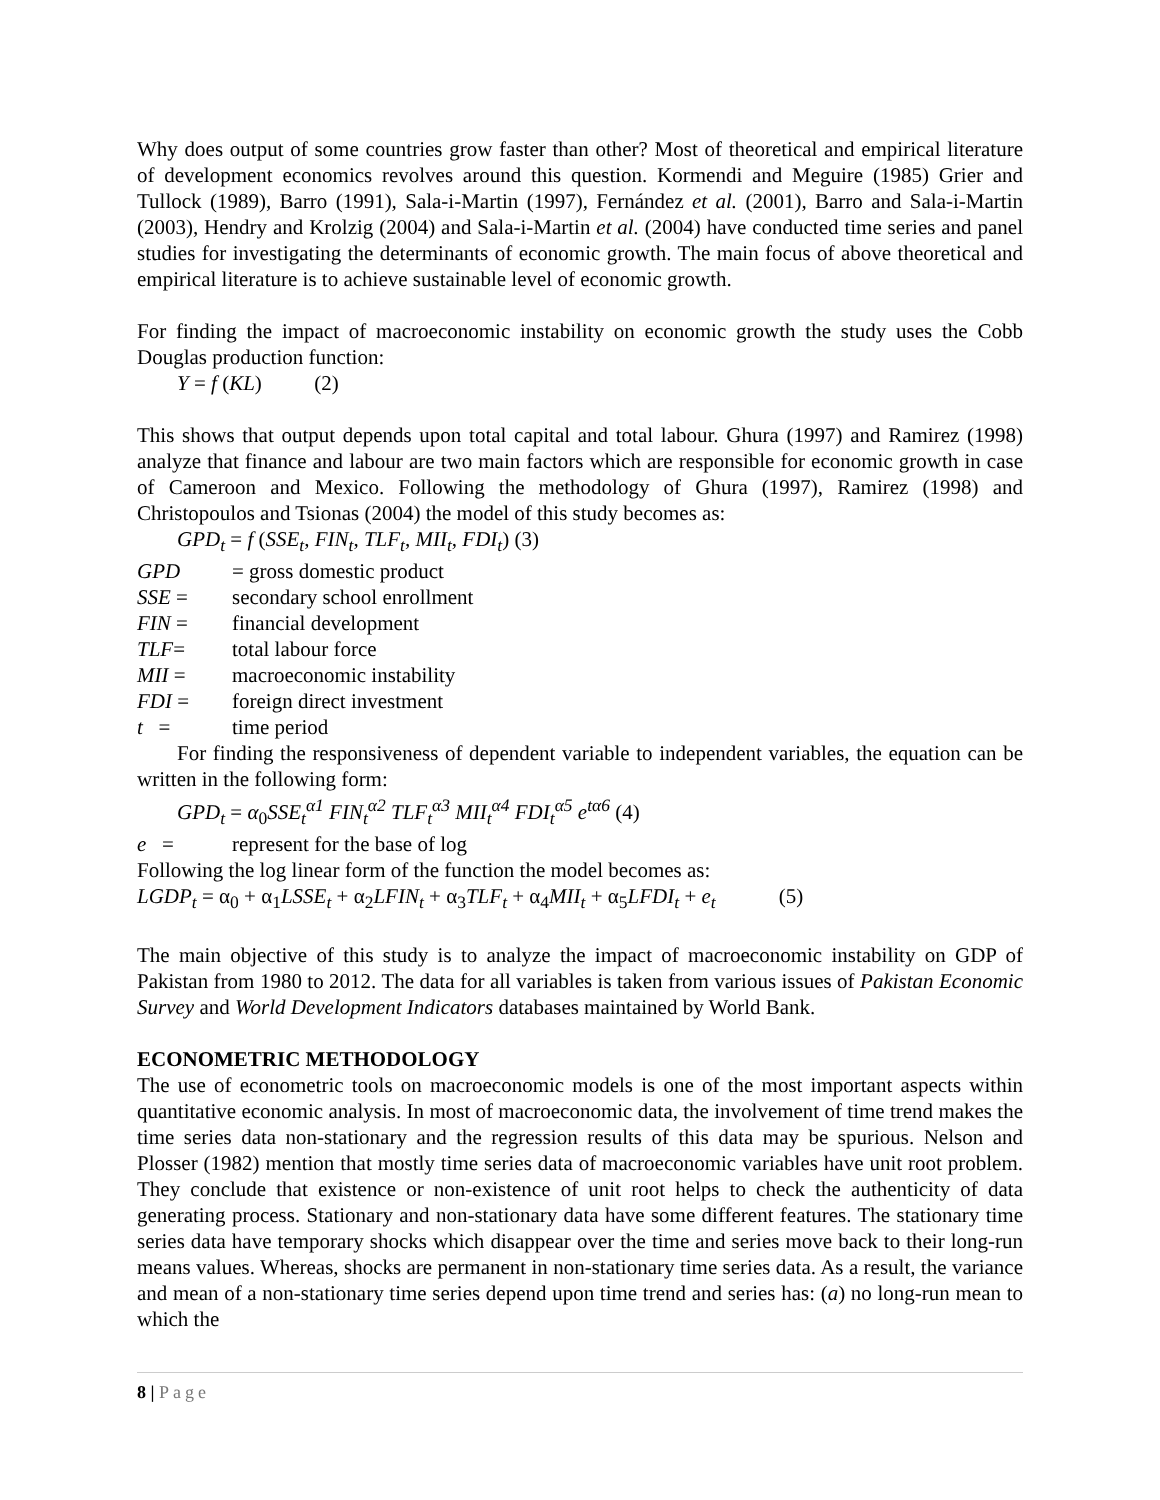Why does output of some countries grow faster than other? Most of theoretical and empirical literature of development economics revolves around this question. Kormendi and Meguire (1985) Grier and Tullock (1989), Barro (1991), Sala-i-Martin (1997), Fernández et al. (2001), Barro and Sala-i-Martin (2003), Hendry and Krolzig (2004) and Sala-i-Martin et al. (2004) have conducted time series and panel studies for investigating the determinants of economic growth. The main focus of above theoretical and empirical literature is to achieve sustainable level of economic growth.
For finding the impact of macroeconomic instability on economic growth the study uses the Cobb Douglas production function:
Y = f (KL) (2)
This shows that output depends upon total capital and total labour. Ghura (1997) and Ramirez (1998) analyze that finance and labour are two main factors which are responsible for economic growth in case of Cameroon and Mexico. Following the methodology of Ghura (1997), Ramirez (1998) and Christopoulos and Tsionas (2004) the model of this study becomes as:
GPD<sub>t</sub> = f (SSE<sub>t</sub>, FIN<sub>t</sub>, TLF<sub>t</sub>, MII<sub>t</sub>, FDI<sub>t</sub>) (3)
GPD = gross domestic product
SSE = secondary school enrollment
FIN = financial development
TLF= total labour force
MII = macroeconomic instability
FDI = foreign direct investment
t = time period
For finding the responsiveness of dependent variable to independent variables, the equation can be written in the following form:
GPD<sub>t</sub> = α<sub>0</sub>SSE<sub>t</sub><sup>α1</sup> FIN<sub>t</sub><sup>α2</sup> TLF<sub>t</sub><sup>α3</sup> MII<sub>t</sub><sup>α4</sup> FDI<sub>t</sub><sup>α5</sup> e<sup>tα6</sup> (4)
e = represent for the base of log
Following the log linear form of the function the model becomes as:
LGDP<sub>t</sub> = α<sub>0</sub> + α<sub>1</sub>LSSE<sub>t</sub> + α<sub>2</sub>LFIN<sub>t</sub> + α<sub>3</sub>TLF<sub>t</sub> + α<sub>4</sub>MII<sub>t</sub> + α<sub>5</sub>LFDI<sub>t</sub> + e<sub>t</sub> (5)
The main objective of this study is to analyze the impact of macroeconomic instability on GDP of Pakistan from 1980 to 2012. The data for all variables is taken from various issues of Pakistan Economic Survey and World Development Indicators databases maintained by World Bank.
ECONOMETRIC METHODOLOGY
The use of econometric tools on macroeconomic models is one of the most important aspects within quantitative economic analysis. In most of macroeconomic data, the involvement of time trend makes the time series data non-stationary and the regression results of this data may be spurious. Nelson and Plosser (1982) mention that mostly time series data of macroeconomic variables have unit root problem. They conclude that existence or non-existence of unit root helps to check the authenticity of data generating process. Stationary and non-stationary data have some different features. The stationary time series data have temporary shocks which disappear over the time and series move back to their long-run means values. Whereas, shocks are permanent in non-stationary time series data. As a result, the variance and mean of a non-stationary time series depend upon time trend and series has: (a) no long-run mean to which the
8 | Page